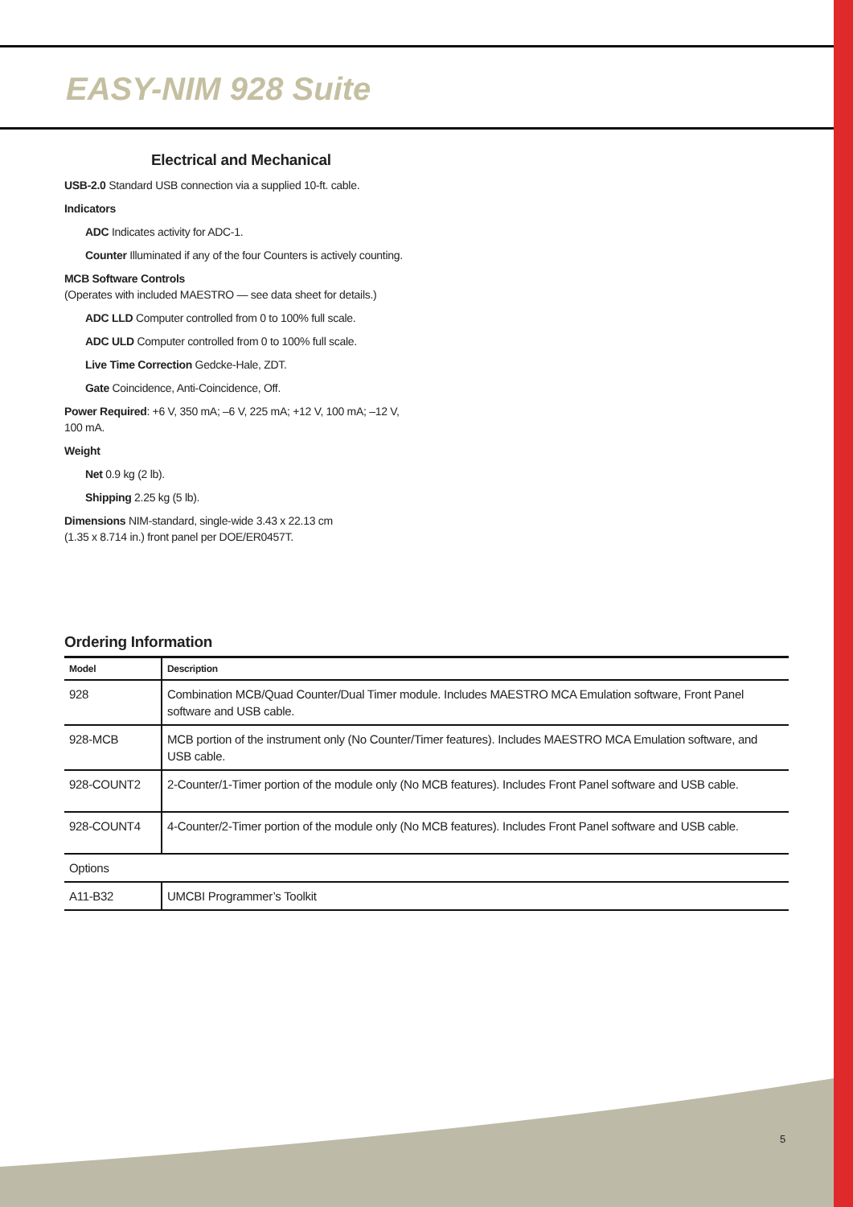EASY-NIM 928 Suite
Electrical and Mechanical
USB-2.0 Standard USB connection via a supplied 10-ft. cable.
Indicators
ADC Indicates activity for ADC-1.
Counter Illuminated if any of the four Counters is actively counting.
MCB Software Controls
(Operates with included MAESTRO — see data sheet for details.)
ADC LLD Computer controlled from 0 to 100% full scale.
ADC ULD Computer controlled from 0 to 100% full scale.
Live Time Correction Gedcke-Hale, ZDT.
Gate Coincidence, Anti-Coincidence, Off.
Power Required: +6 V, 350 mA; –6 V, 225 mA; +12 V, 100 mA; –12 V,
100 mA.
Weight
Net 0.9 kg (2 lb).
Shipping 2.25 kg (5 lb).
Dimensions NIM-standard, single-wide 3.43 x 22.13 cm
(1.35 x 8.714 in.) front panel per DOE/ER0457T.
Ordering Information
| Model | Description |
| --- | --- |
| 928 | Combination MCB/Quad Counter/Dual Timer module. Includes MAESTRO MCA Emulation software, Front Panel software and USB cable. |
| 928-MCB | MCB portion of the instrument only (No Counter/Timer features). Includes MAESTRO MCA Emulation software, and USB cable. |
| 928-COUNT2 | 2-Counter/1-Timer portion of the module only (No MCB features). Includes Front Panel software and USB cable. |
| 928-COUNT4 | 4-Counter/2-Timer portion of the module only (No MCB features). Includes Front Panel software and USB cable. |
| Options | |
| A11-B32 | UMCBI Programmer’s Toolkit |
5